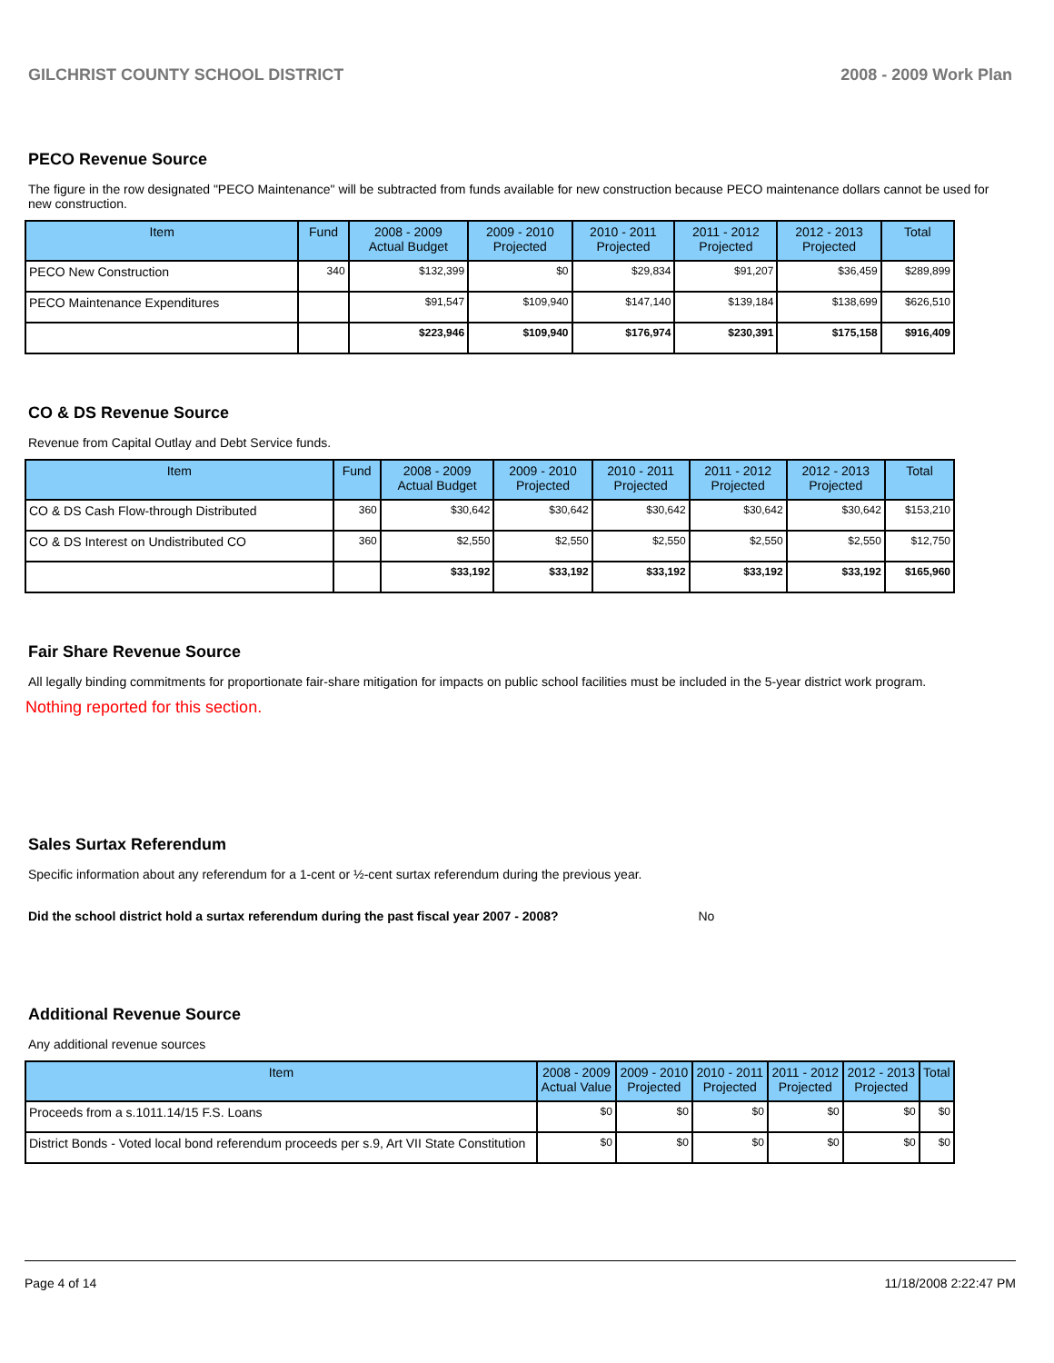GILCHRIST COUNTY SCHOOL DISTRICT 2008 - 2009 Work Plan
PECO Revenue Source
The figure in the row designated "PECO Maintenance" will be subtracted from funds available for new construction because PECO maintenance dollars cannot be used for new construction.
| Item | Fund | 2008 - 2009 Actual Budget | 2009 - 2010 Projected | 2010 - 2011 Projected | 2011 - 2012 Projected | 2012 - 2013 Projected | Total |
| --- | --- | --- | --- | --- | --- | --- | --- |
| PECO New Construction | 340 | $132,399 | $0 | $29,834 | $91,207 | $36,459 | $289,899 |
| PECO Maintenance Expenditures | | $91,547 | $109,940 | $147,140 | $139,184 | $138,699 | $626,510 |
| | | $223,946 | $109,940 | $176,974 | $230,391 | $175,158 | $916,409 |
CO & DS Revenue Source
Revenue from Capital Outlay and Debt Service funds.
| Item | Fund | 2008 - 2009 Actual Budget | 2009 - 2010 Projected | 2010 - 2011 Projected | 2011 - 2012 Projected | 2012 - 2013 Projected | Total |
| --- | --- | --- | --- | --- | --- | --- | --- |
| CO & DS Cash Flow-through Distributed | 360 | $30,642 | $30,642 | $30,642 | $30,642 | $30,642 | $153,210 |
| CO & DS Interest on Undistributed CO | 360 | $2,550 | $2,550 | $2,550 | $2,550 | $2,550 | $12,750 |
| | | $33,192 | $33,192 | $33,192 | $33,192 | $33,192 | $165,960 |
Fair Share Revenue Source
All legally binding commitments for proportionate fair-share mitigation for impacts on public school facilities must be included in the 5-year district work program.
Nothing reported for this section.
Sales Surtax Referendum
Specific information about any referendum for a 1-cent or ½-cent surtax referendum during the previous year.
Did the school district hold a surtax referendum during the past fiscal year 2007 - 2008? No
Additional Revenue Source
Any additional revenue sources
| Item | 2008 - 2009 Actual Value | 2009 - 2010 Projected | 2010 - 2011 Projected | 2011 - 2012 Projected | 2012 - 2013 Projected | Total |
| --- | --- | --- | --- | --- | --- | --- |
| Proceeds from a s.1011.14/15 F.S. Loans | $0 | $0 | $0 | $0 | $0 | $0 |
| District Bonds - Voted local bond referendum proceeds per s.9, Art VII State Constitution | $0 | $0 | $0 | $0 | $0 | $0 |
Page 4 of 14 11/18/2008 2:22:47 PM